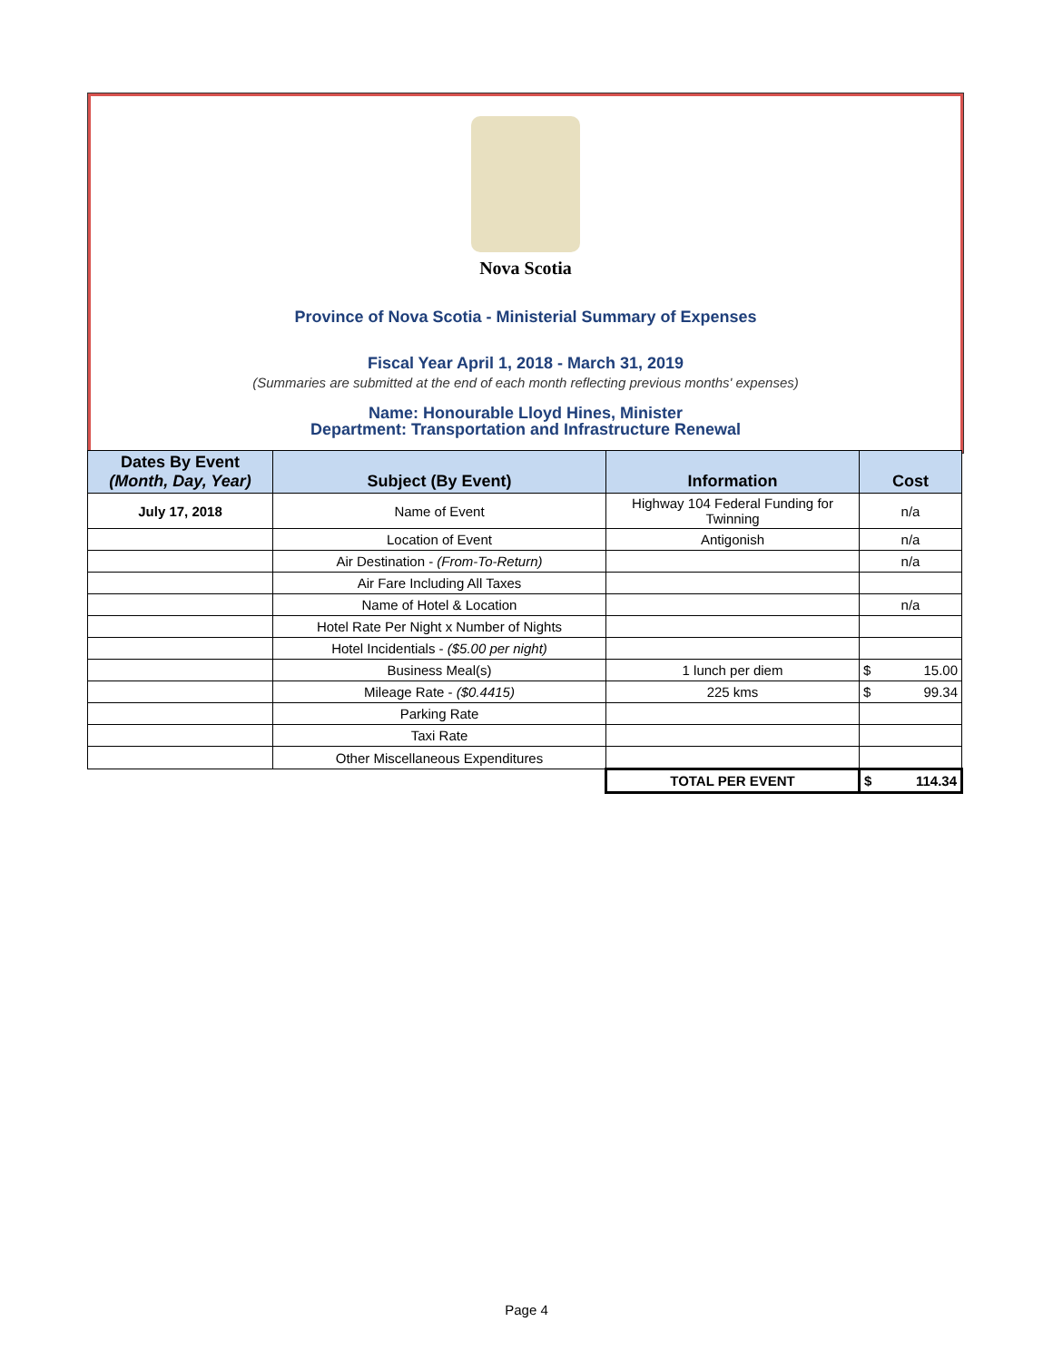Nova Scotia
Province of Nova Scotia - Ministerial Summary of Expenses
Fiscal Year April 1, 2018 - March 31, 2019
(Summaries are submitted at the end of each month reflecting previous months' expenses)
Name: Honourable Lloyd Hines, Minister
Department: Transportation and Infrastructure Renewal
| Dates By Event (Month, Day, Year) | Subject (By Event) | Information | Cost |
| --- | --- | --- | --- |
| July 17, 2018 | Name of Event | Highway 104 Federal Funding for Twinning | n/a |
| | Location of Event | Antigonish | n/a |
| | Air Destination - (From-To-Return) | | n/a |
| | Air Fare Including All Taxes | | |
| | Name of Hotel & Location | | n/a |
| | Hotel Rate Per Night x Number of Nights | | |
| | Hotel Incidentials - ($5.00 per night) | | |
| | Business Meal(s) | 1 lunch per diem | $ 15.00 |
| | Mileage Rate - ($0.4415) | 225 kms | $ 99.34 |
| | Parking Rate | | |
| | Taxi Rate | | |
| | Other Miscellaneous Expenditures | | |
| | | TOTAL PER EVENT | $ 114.34 |
Page 4